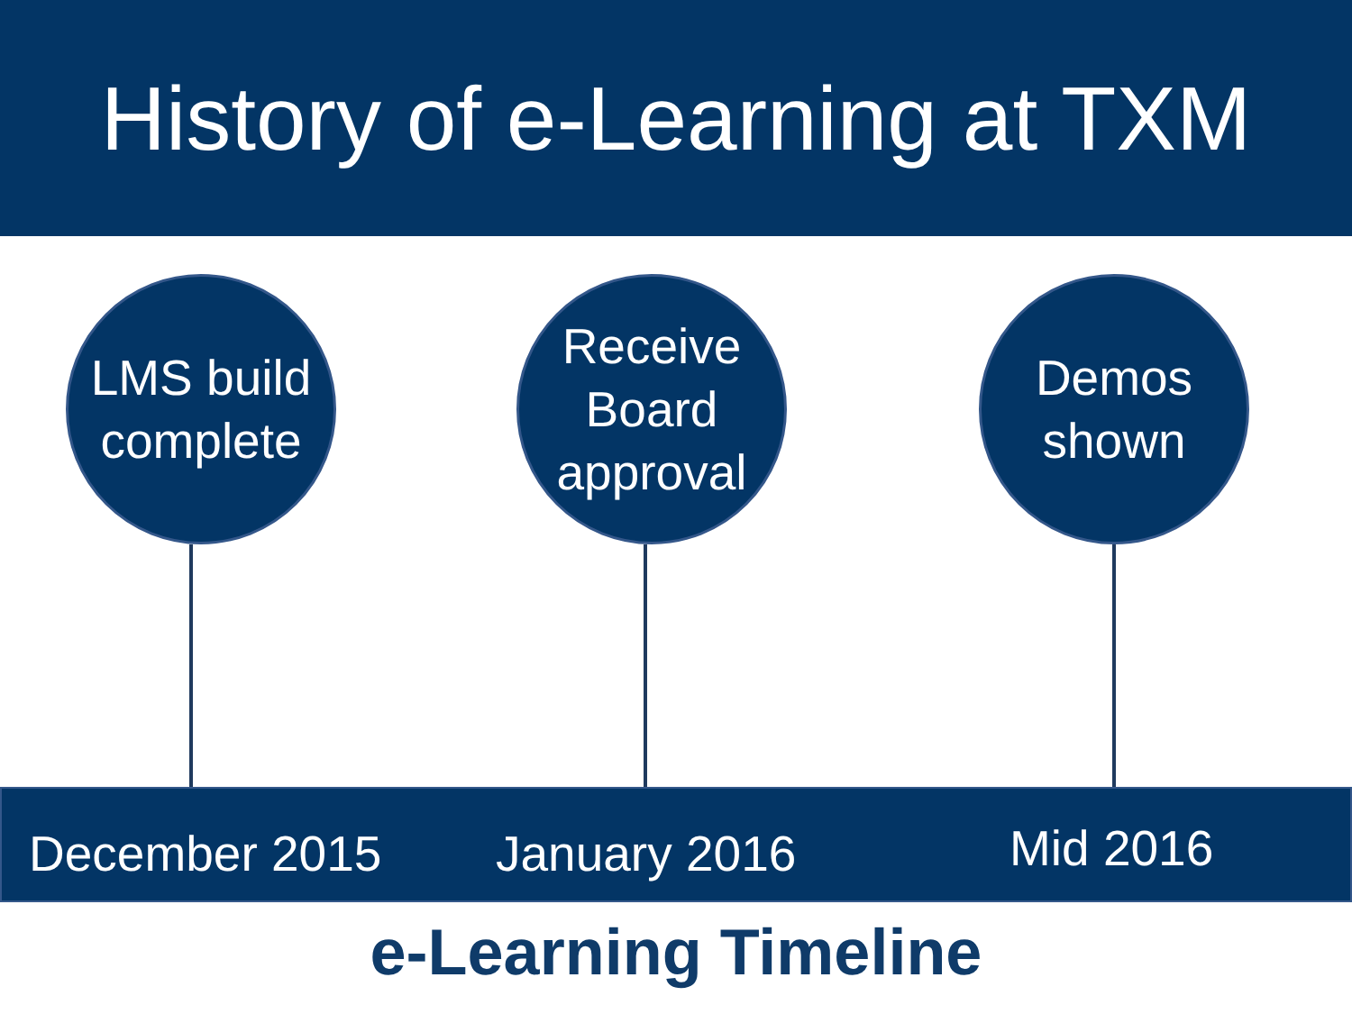History of e-Learning at TXM
LMS build
complete
Receive
Board
approval
Demos
shown
December 2015 January 2016 Mid 2016
e-Learning Timeline